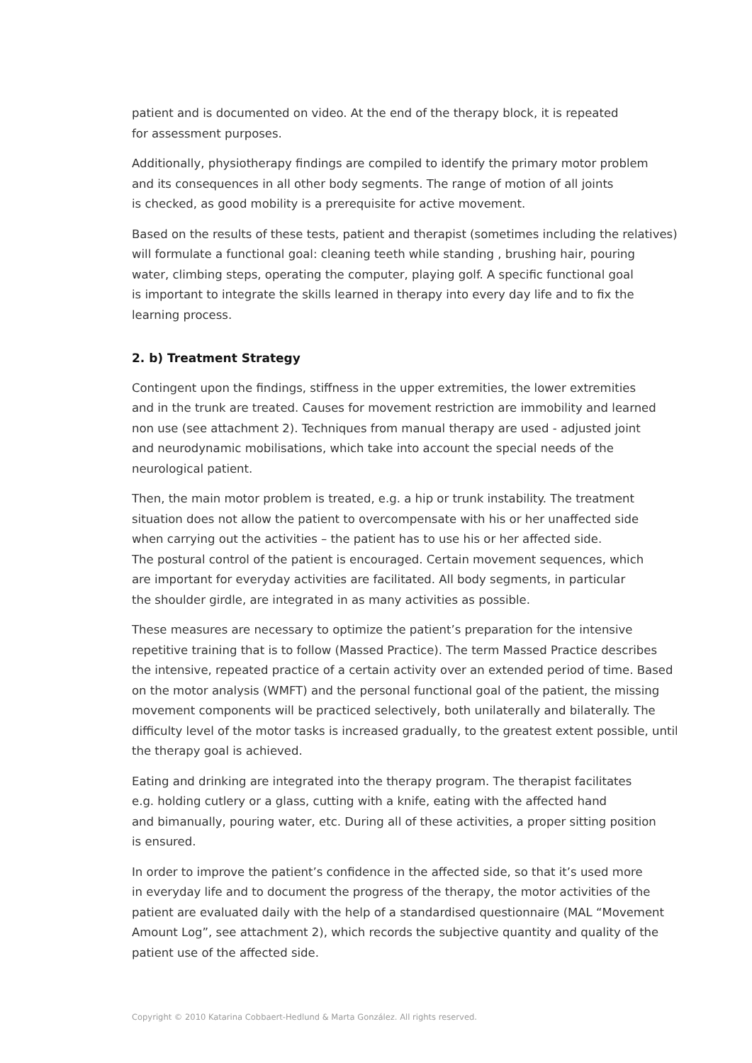patient and is documented on video. At the end of the therapy block, it is repeated
for assessment purposes.
Additionally, physiotherapy findings are compiled to identify the primary motor problem
and its consequences in all other body segments. The range of motion of all joints
is checked, as good mobility is a prerequisite for active movement.
Based on the results of these tests, patient and therapist (sometimes including the relatives)
will formulate a functional goal: cleaning teeth while standing , brushing hair, pouring
water, climbing steps, operating the computer, playing golf. A specific functional goal
is important to integrate the skills learned in therapy into every day life and to fix the
learning process.
2. b) Treatment Strategy
Contingent upon the findings, stiffness in the upper extremities, the lower extremities
and in the trunk are treated. Causes for movement restriction are immobility and learned
non use (see attachment 2). Techniques from manual therapy are used - adjusted joint
and neurodynamic mobilisations, which take into account the special needs of the
neurological patient.
Then, the main motor problem is treated, e.g. a hip or trunk instability. The treatment
situation does not allow the patient to overcompensate with his or her unaffected side
when carrying out the activities – the patient has to use his or her affected side.
The postural control of the patient is encouraged. Certain movement sequences, which
are important for everyday activities are facilitated. All body segments, in particular
the shoulder girdle, are integrated in as many activities as possible.
These measures are necessary to optimize the patient’s preparation for the intensive
repetitive training that is to follow (Massed Practice). The term Massed Practice describes
the intensive, repeated practice of a certain activity over an extended period of time. Based
on the motor analysis (WMFT) and the personal functional goal of the patient, the missing
movement components will be practiced selectively, both unilaterally and bilaterally. The
difficulty level of the motor tasks is increased gradually, to the greatest extent possible, until
the therapy goal is achieved.
Eating and drinking are integrated into the therapy program. The therapist facilitates
e.g. holding cutlery or a glass, cutting with a knife, eating with the affected hand
and bimanually, pouring water, etc. During all of these activities, a proper sitting position
is ensured.
In order to improve the patient’s confidence in the affected side, so that it’s used more
in everyday life and to document the progress of the therapy, the motor activities of the
patient are evaluated daily with the help of a standardised questionnaire (MAL “Movement
Amount Log”, see attachment 2), which records the subjective quantity and quality of the
patient use of the affected side.
Copyright © 2010 Katarina Cobbaert-Hedlund & Marta González. All rights reserved.